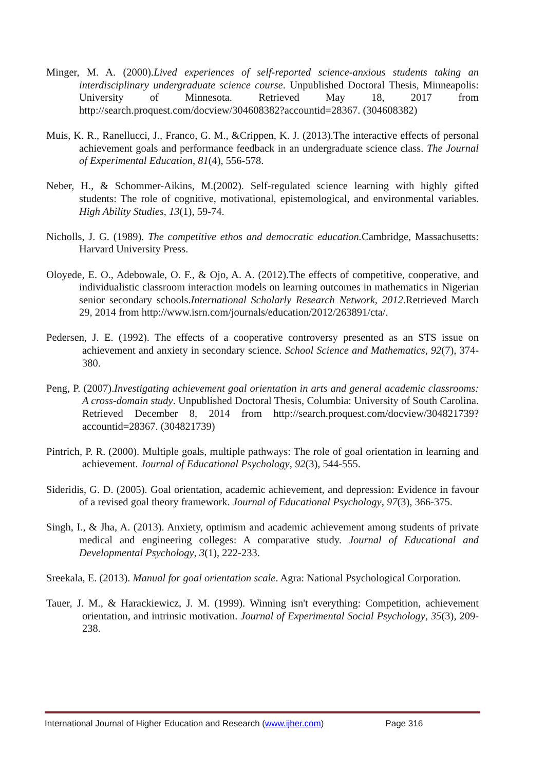Minger, M. A. (2000).Lived experiences of self-reported science-anxious students taking an interdisciplinary undergraduate science course. Unpublished Doctoral Thesis, Minneapolis: University of Minnesota. Retrieved May 18, 2017 from http://search.proquest.com/docview/304608382?accountid=28367. (304608382)
Muis, K. R., Ranellucci, J., Franco, G. M., &Crippen, K. J. (2013).The interactive effects of personal achievement goals and performance feedback in an undergraduate science class. The Journal of Experimental Education, 81(4), 556-578.
Neber, H., & Schommer-Aikins, M.(2002). Self-regulated science learning with highly gifted students: The role of cognitive, motivational, epistemological, and environmental variables. High Ability Studies, 13(1), 59-74.
Nicholls, J. G. (1989). The competitive ethos and democratic education. Cambridge, Massachusetts: Harvard University Press.
Oloyede, E. O., Adebowale, O. F., & Ojo, A. A. (2012).The effects of competitive, cooperative, and individualistic classroom interaction models on learning outcomes in mathematics in Nigerian senior secondary schools.International Scholarly Research Network, 2012.Retrieved March 29, 2014 from http://www.isrn.com/journals/education/2012/263891/cta/.
Pedersen, J. E. (1992). The effects of a cooperative controversy presented as an STS issue on achievement and anxiety in secondary science. School Science and Mathematics, 92(7), 374-380.
Peng, P. (2007).Investigating achievement goal orientation in arts and general academic classrooms: A cross-domain study. Unpublished Doctoral Thesis, Columbia: University of South Carolina. Retrieved December 8, 2014 from http://search.proquest.com/docview/304821739?accountid=28367. (304821739)
Pintrich, P. R. (2000). Multiple goals, multiple pathways: The role of goal orientation in learning and achievement. Journal of Educational Psychology, 92(3), 544-555.
Sideridis, G. D. (2005). Goal orientation, academic achievement, and depression: Evidence in favour of a revised goal theory framework. Journal of Educational Psychology, 97(3), 366-375.
Singh, I., & Jha, A. (2013). Anxiety, optimism and academic achievement among students of private medical and engineering colleges: A comparative study. Journal of Educational and Developmental Psychology, 3(1), 222-233.
Sreekala, E. (2013). Manual for goal orientation scale. Agra: National Psychological Corporation.
Tauer, J. M., & Harackiewicz, J. M. (1999). Winning isn't everything: Competition, achievement orientation, and intrinsic motivation. Journal of Experimental Social Psychology, 35(3), 209-238.
International Journal of Higher Education and Research (www.ijher.com) Page 316